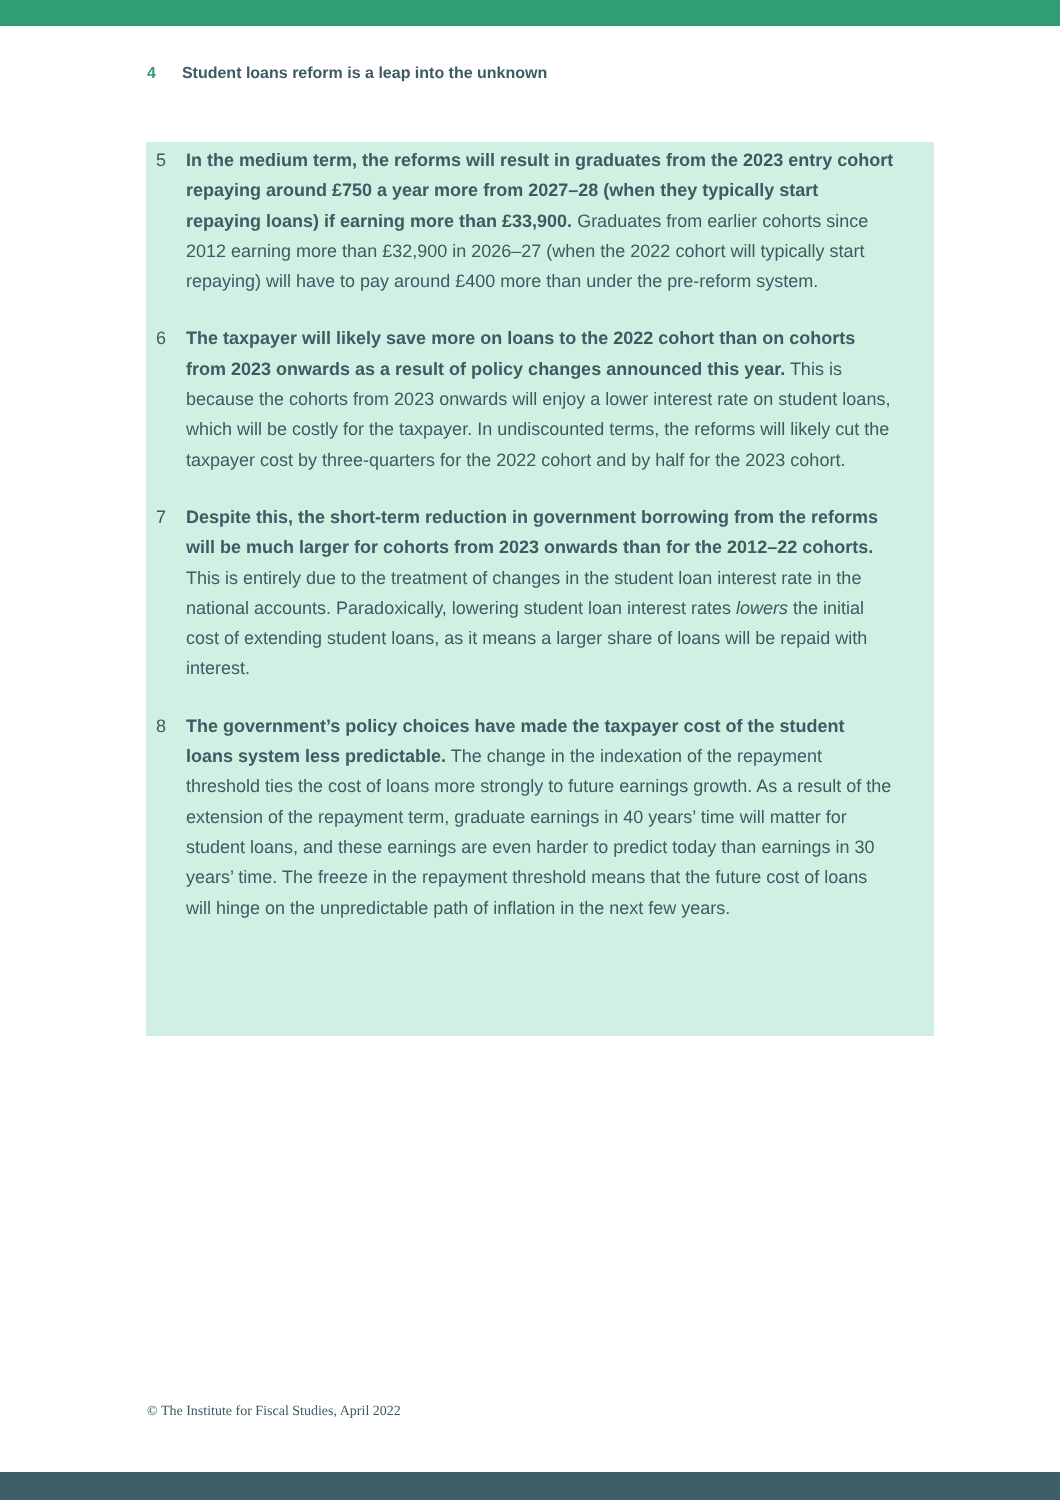4 Student loans reform is a leap into the unknown
5 In the medium term, the reforms will result in graduates from the 2023 entry cohort repaying around £750 a year more from 2027–28 (when they typically start repaying loans) if earning more than £33,900. Graduates from earlier cohorts since 2012 earning more than £32,900 in 2026–27 (when the 2022 cohort will typically start repaying) will have to pay around £400 more than under the pre-reform system.
6 The taxpayer will likely save more on loans to the 2022 cohort than on cohorts from 2023 onwards as a result of policy changes announced this year. This is because the cohorts from 2023 onwards will enjoy a lower interest rate on student loans, which will be costly for the taxpayer. In undiscounted terms, the reforms will likely cut the taxpayer cost by three-quarters for the 2022 cohort and by half for the 2023 cohort.
7 Despite this, the short-term reduction in government borrowing from the reforms will be much larger for cohorts from 2023 onwards than for the 2012–22 cohorts. This is entirely due to the treatment of changes in the student loan interest rate in the national accounts. Paradoxically, lowering student loan interest rates lowers the initial cost of extending student loans, as it means a larger share of loans will be repaid with interest.
8 The government’s policy choices have made the taxpayer cost of the student loans system less predictable. The change in the indexation of the repayment threshold ties the cost of loans more strongly to future earnings growth. As a result of the extension of the repayment term, graduate earnings in 40 years’ time will matter for student loans, and these earnings are even harder to predict today than earnings in 30 years’ time. The freeze in the repayment threshold means that the future cost of loans will hinge on the unpredictable path of inflation in the next few years.
© The Institute for Fiscal Studies, April 2022